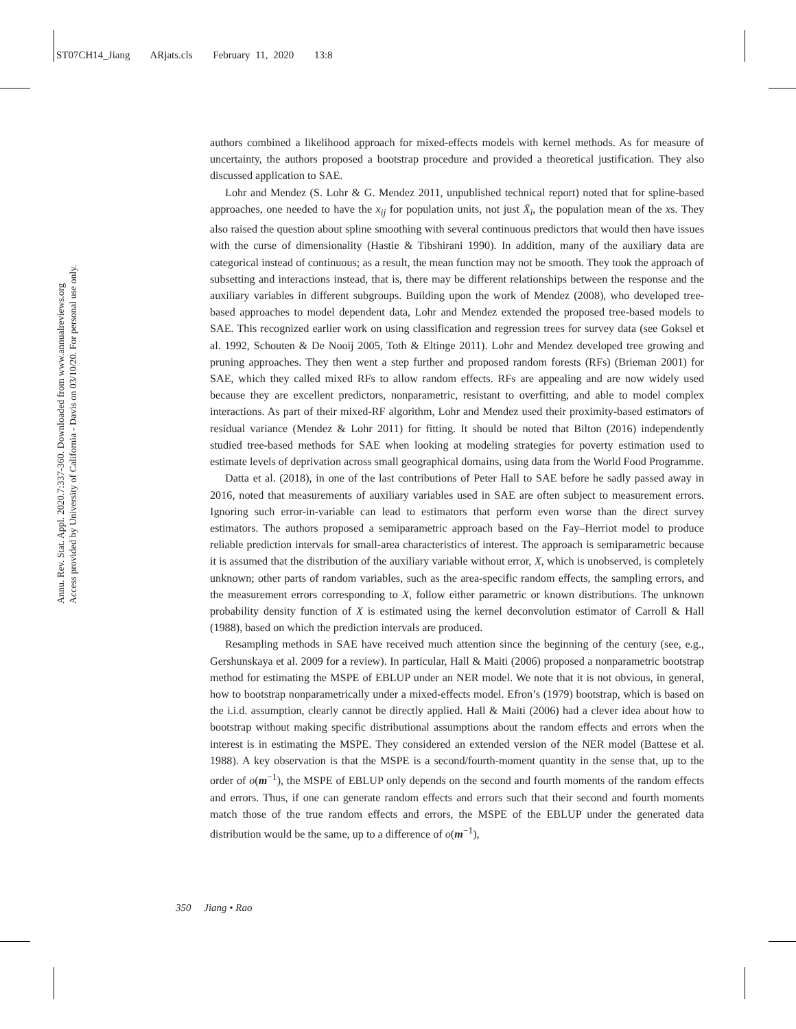ST07CH14_Jiang ARjats.cls February 11, 2020 13:8
Annu. Rev. Stat. Appl. 2020.7:337-360. Downloaded from www.annualreviews.org
Access provided by University of California - Davis on 03/10/20. For personal use only.
authors combined a likelihood approach for mixed-effects models with kernel methods. As for measure of uncertainty, the authors proposed a bootstrap procedure and provided a theoretical justification. They also discussed application to SAE.
Lohr and Mendez (S. Lohr & G. Mendez 2011, unpublished technical report) noted that for spline-based approaches, one needed to have the x<sub>ij</sub> for population units, not just X̄<sub>i</sub>, the population mean of the xs. They also raised the question about spline smoothing with several continuous predictors that would then have issues with the curse of dimensionality (Hastie & Tibshirani 1990). In addition, many of the auxiliary data are categorical instead of continuous; as a result, the mean function may not be smooth. They took the approach of subsetting and interactions instead, that is, there may be different relationships between the response and the auxiliary variables in different subgroups. Building upon the work of Mendez (2008), who developed tree-based approaches to model dependent data, Lohr and Mendez extended the proposed tree-based models to SAE. This recognized earlier work on using classification and regression trees for survey data (see Goksel et al. 1992, Schouten & De Nooij 2005, Toth & Eltinge 2011). Lohr and Mendez developed tree growing and pruning approaches. They then went a step further and proposed random forests (RFs) (Brieman 2001) for SAE, which they called mixed RFs to allow random effects. RFs are appealing and are now widely used because they are excellent predictors, nonparametric, resistant to overfitting, and able to model complex interactions. As part of their mixed-RF algorithm, Lohr and Mendez used their proximity-based estimators of residual variance (Mendez & Lohr 2011) for fitting. It should be noted that Bilton (2016) independently studied tree-based methods for SAE when looking at modeling strategies for poverty estimation used to estimate levels of deprivation across small geographical domains, using data from the World Food Programme.
Datta et al. (2018), in one of the last contributions of Peter Hall to SAE before he sadly passed away in 2016, noted that measurements of auxiliary variables used in SAE are often subject to measurement errors. Ignoring such error-in-variable can lead to estimators that perform even worse than the direct survey estimators. The authors proposed a semiparametric approach based on the Fay–Herriot model to produce reliable prediction intervals for small-area characteristics of interest. The approach is semiparametric because it is assumed that the distribution of the auxiliary variable without error, X, which is unobserved, is completely unknown; other parts of random variables, such as the area-specific random effects, the sampling errors, and the measurement errors corresponding to X, follow either parametric or known distributions. The unknown probability density function of X is estimated using the kernel deconvolution estimator of Carroll & Hall (1988), based on which the prediction intervals are produced.
Resampling methods in SAE have received much attention since the beginning of the century (see, e.g., Gershunskaya et al. 2009 for a review). In particular, Hall & Maiti (2006) proposed a nonparametric bootstrap method for estimating the MSPE of EBLUP under an NER model. We note that it is not obvious, in general, how to bootstrap nonparametrically under a mixed-effects model. Efron’s (1979) bootstrap, which is based on the i.i.d. assumption, clearly cannot be directly applied. Hall & Maiti (2006) had a clever idea about how to bootstrap without making specific distributional assumptions about the random effects and errors when the interest is in estimating the MSPE. They considered an extended version of the NER model (Battese et al. 1988). A key observation is that the MSPE is a second/fourth-moment quantity in the sense that, up to the order of o(m<sup>−1</sup>), the MSPE of EBLUP only depends on the second and fourth moments of the random effects and errors. Thus, if one can generate random effects and errors such that their second and fourth moments match those of the true random effects and errors, the MSPE of the EBLUP under the generated data distribution would be the same, up to a difference of o(m<sup>−1</sup>),
350 Jiang • Rao